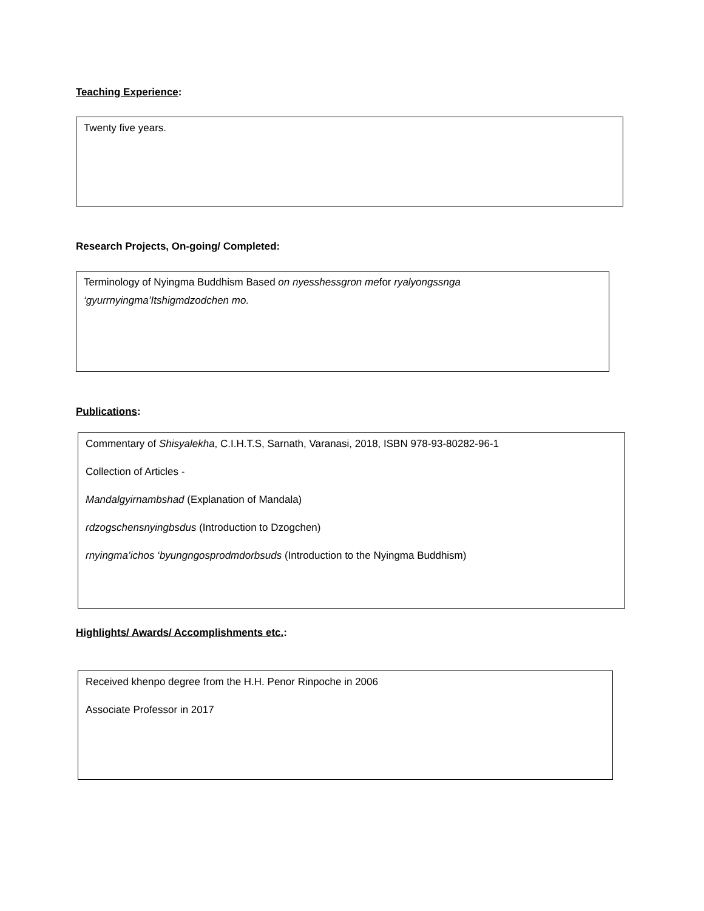Teaching Experience:
Twenty five years.
Research Projects, On-going/ Completed:
Terminology of Nyingma Buddhism Based on nyesshessgron mefor ryalyongssnga ‘gyurrnyingma’Itshigmdzodchen mo.
Publications:
Commentary of Shisyalekha, C.I.H.T.S, Sarnath, Varanasi, 2018, ISBN 978-93-80282-96-1
Collection of Articles -
Mandalgyirnambshad (Explanation of Mandala)
rdzogschensnyingbsdus (Introduction to Dzogchen)
rnyingma’ichos ‘byungngosprodmdorbsuds (Introduction to the Nyingma Buddhism)
Highlights/ Awards/ Accomplishments etc.:
Received khenpo degree from the H.H. Penor Rinpoche in 2006
Associate Professor in 2017